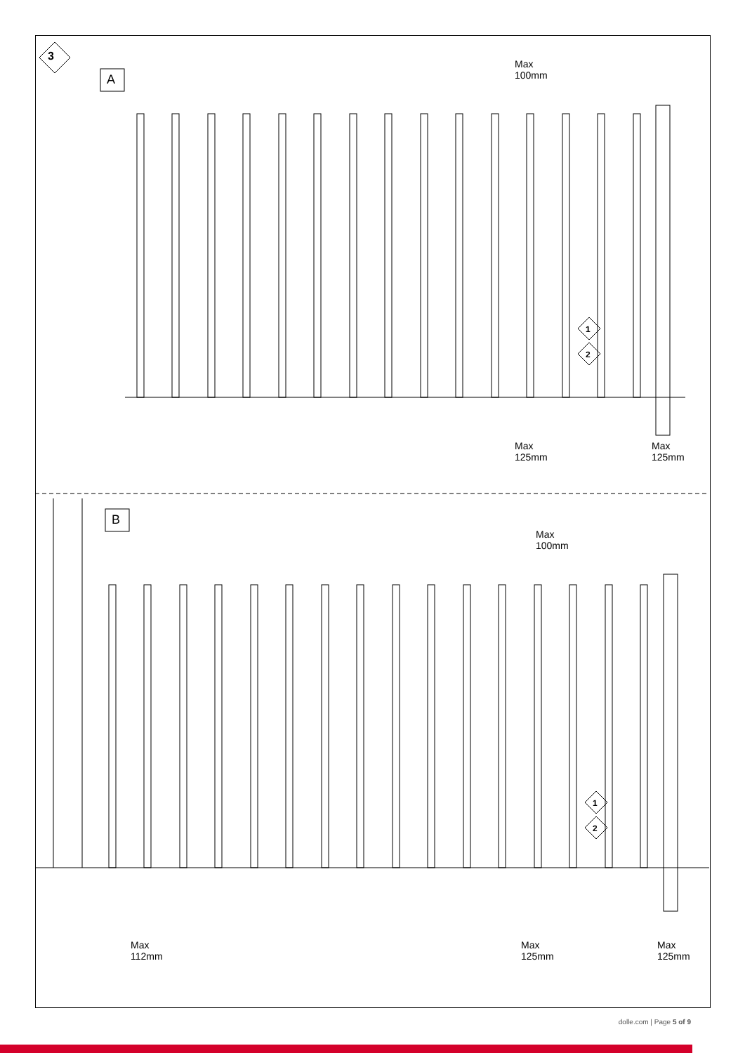3
A
B
Max
100mm
1
2
Max
125mm
Max
125mm
Max
100mm
1
2
Max
112mm
Max
125mm
Max
125mm
dolle.com | Page 5 of 9